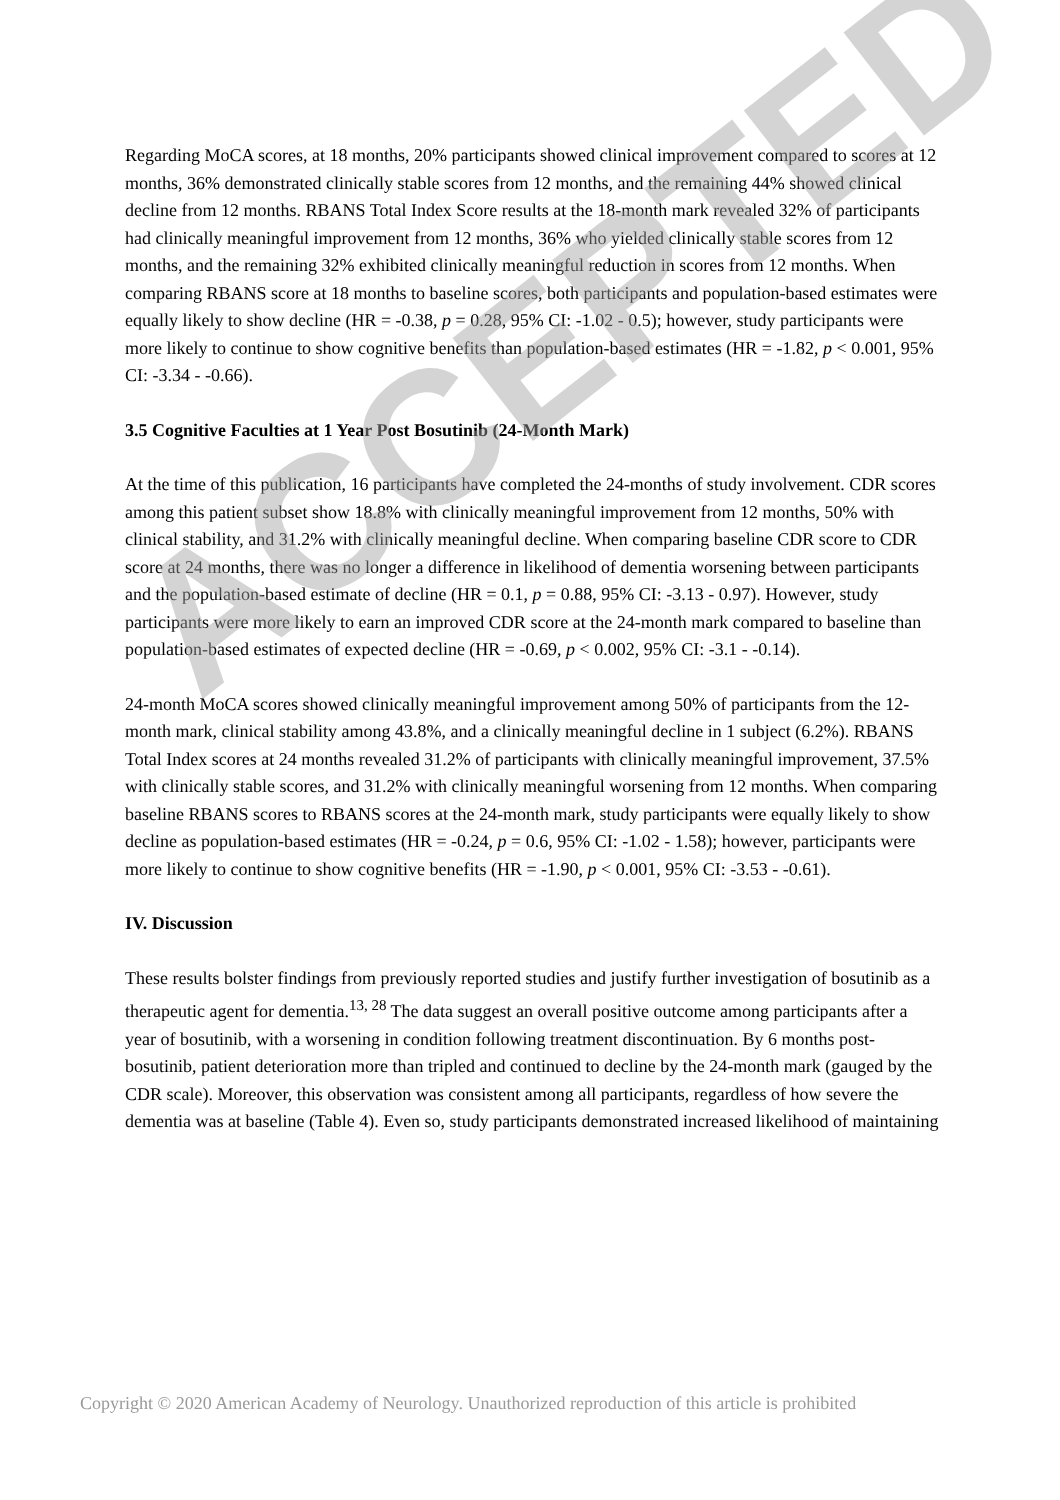Regarding MoCA scores, at 18 months, 20% participants showed clinical improvement compared to scores at 12 months, 36% demonstrated clinically stable scores from 12 months, and the remaining 44% showed clinical decline from 12 months. RBANS Total Index Score results at the 18-month mark revealed 32% of participants had clinically meaningful improvement from 12 months, 36% who yielded clinically stable scores from 12 months, and the remaining 32% exhibited clinically meaningful reduction in scores from 12 months. When comparing RBANS score at 18 months to baseline scores, both participants and population-based estimates were equally likely to show decline (HR = -0.38, p = 0.28, 95% CI: -1.02 - 0.5); however, study participants were more likely to continue to show cognitive benefits than population-based estimates (HR = -1.82, p < 0.001, 95% CI: -3.34 - -0.66).
3.5 Cognitive Faculties at 1 Year Post Bosutinib (24-Month Mark)
At the time of this publication, 16 participants have completed the 24-months of study involvement. CDR scores among this patient subset show 18.8% with clinically meaningful improvement from 12 months, 50% with clinical stability, and 31.2% with clinically meaningful decline. When comparing baseline CDR score to CDR score at 24 months, there was no longer a difference in likelihood of dementia worsening between participants and the population-based estimate of decline (HR = 0.1, p = 0.88, 95% CI: -3.13 - 0.97). However, study participants were more likely to earn an improved CDR score at the 24-month mark compared to baseline than population-based estimates of expected decline (HR = -0.69, p < 0.002, 95% CI: -3.1 - -0.14).
24-month MoCA scores showed clinically meaningful improvement among 50% of participants from the 12-month mark, clinical stability among 43.8%, and a clinically meaningful decline in 1 subject (6.2%). RBANS Total Index scores at 24 months revealed 31.2% of participants with clinically meaningful improvement, 37.5% with clinically stable scores, and 31.2% with clinically meaningful worsening from 12 months. When comparing baseline RBANS scores to RBANS scores at the 24-month mark, study participants were equally likely to show decline as population-based estimates (HR = -0.24, p = 0.6, 95% CI: -1.02 - 1.58); however, participants were more likely to continue to show cognitive benefits (HR = -1.90, p < 0.001, 95% CI: -3.53 - -0.61).
IV. Discussion
These results bolster findings from previously reported studies and justify further investigation of bosutinib as a therapeutic agent for dementia.<sup>13, 28</sup> The data suggest an overall positive outcome among participants after a year of bosutinib, with a worsening in condition following treatment discontinuation. By 6 months post-bosutinib, patient deterioration more than tripled and continued to decline by the 24-month mark (gauged by the CDR scale). Moreover, this observation was consistent among all participants, regardless of how severe the dementia was at baseline (Table 4). Even so, study participants demonstrated increased likelihood of maintaining
ACCEPTED
Copyright © 2020 American Academy of Neurology. Unauthorized reproduction of this article is prohibited